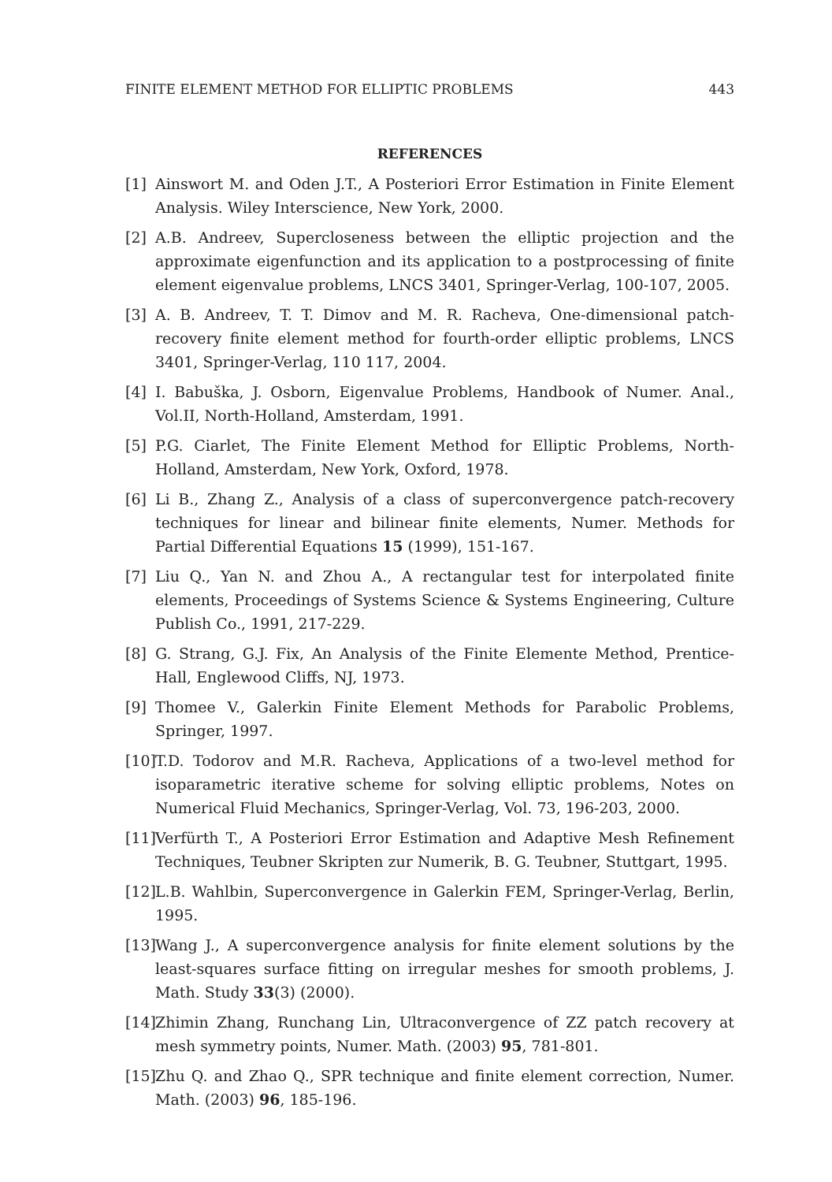FINITE ELEMENT METHOD FOR ELLIPTIC PROBLEMS 443
REFERENCES
[1] Ainswort M. and Oden J.T., A Posteriori Error Estimation in Finite Element Analysis. Wiley Interscience, New York, 2000.
[2] A.B. Andreev, Supercloseness between the elliptic projection and the approximate eigenfunction and its application to a postprocessing of finite element eigenvalue problems, LNCS 3401, Springer-Verlag, 100-107, 2005.
[3] A. B. Andreev, T. T. Dimov and M. R. Racheva, One-dimensional patch-recovery finite element method for fourth-order elliptic problems, LNCS 3401, Springer-Verlag, 110 117, 2004.
[4] I. Babuška, J. Osborn, Eigenvalue Problems, Handbook of Numer. Anal., Vol.II, North-Holland, Amsterdam, 1991.
[5] P.G. Ciarlet, The Finite Element Method for Elliptic Problems, North-Holland, Amsterdam, New York, Oxford, 1978.
[6] Li B., Zhang Z., Analysis of a class of superconvergence patch-recovery techniques for linear and bilinear finite elements, Numer. Methods for Partial Differential Equations 15 (1999), 151-167.
[7] Liu Q., Yan N. and Zhou A., A rectangular test for interpolated finite elements, Proceedings of Systems Science & Systems Engineering, Culture Publish Co., 1991, 217-229.
[8] G. Strang, G.J. Fix, An Analysis of the Finite Elemente Method, Prentice-Hall, Englewood Cliffs, NJ, 1973.
[9] Thomee V., Galerkin Finite Element Methods for Parabolic Problems, Springer, 1997.
[10] T.D. Todorov and M.R. Racheva, Applications of a two-level method for isoparametric iterative scheme for solving elliptic problems, Notes on Numerical Fluid Mechanics, Springer-Verlag, Vol. 73, 196-203, 2000.
[11] Verfürth T., A Posteriori Error Estimation and Adaptive Mesh Refinement Techniques, Teubner Skripten zur Numerik, B. G. Teubner, Stuttgart, 1995.
[12] L.B. Wahlbin, Superconvergence in Galerkin FEM, Springer-Verlag, Berlin, 1995.
[13] Wang J., A superconvergence analysis for finite element solutions by the least-squares surface fitting on irregular meshes for smooth problems, J. Math. Study 33(3) (2000).
[14] Zhimin Zhang, Runchang Lin, Ultraconvergence of ZZ patch recovery at mesh symmetry points, Numer. Math. (2003) 95, 781-801.
[15] Zhu Q. and Zhao Q., SPR technique and finite element correction, Numer. Math. (2003) 96, 185-196.